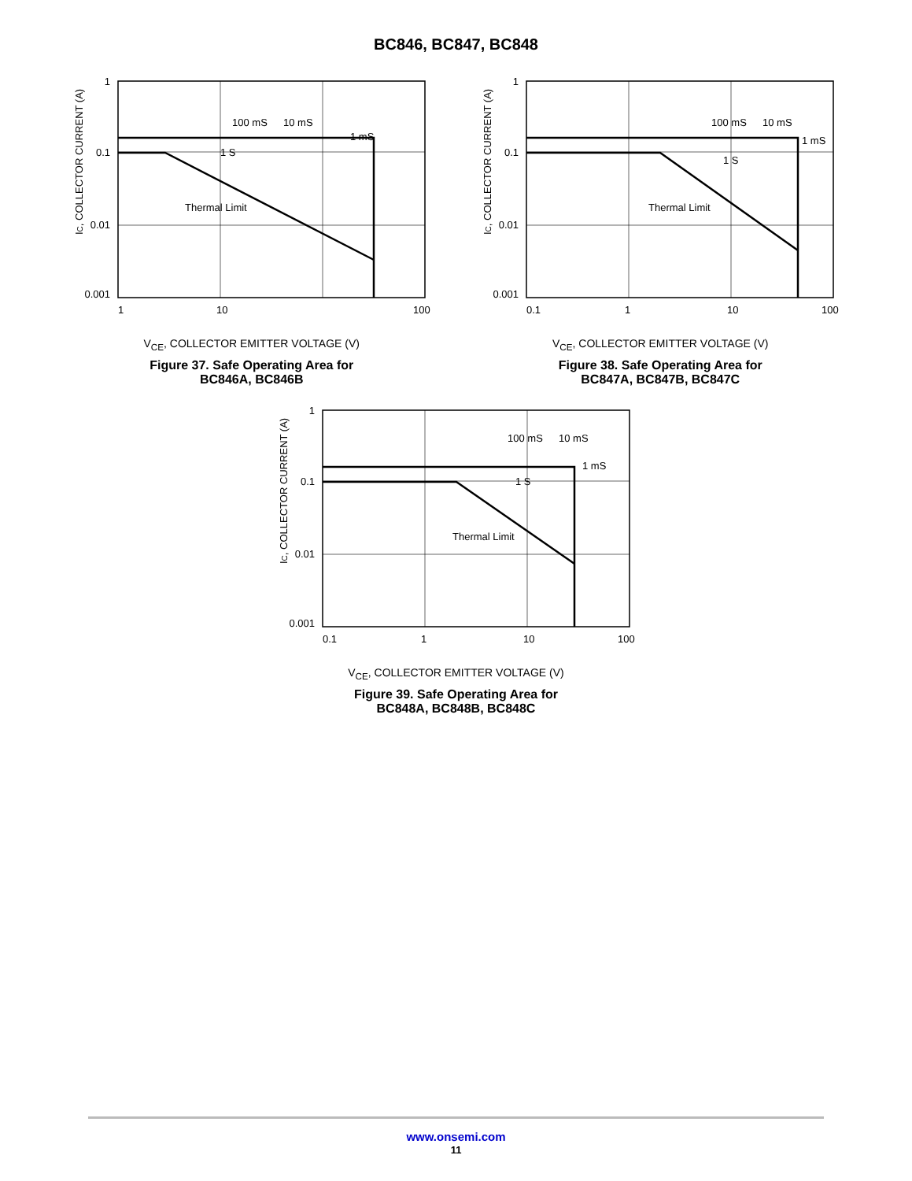BC846, BC847, BC848
1
0.1
0.01
0.001
1
10
100
100 mS
10 mS
1 mS
1 S
Thermal Limit
IC, COLLECTOR CURRENT (A)
V<sub>CE</sub>, COLLECTOR EMITTER VOLTAGE (V)
Figure 37. Safe Operating Area for
BC846A, BC846B
1
0.1
0.01
0.001
0.1
1
10
100
100 mS
10 mS
1 mS
1 S
Thermal Limit
IC, COLLECTOR CURRENT (A)
V<sub>CE</sub>, COLLECTOR EMITTER VOLTAGE (V)
Figure 38. Safe Operating Area for
BC847A, BC847B, BC847C
1
0.1
0.01
0.001
0.1
1
10
100
100 mS
10 mS
1 mS
1 S
Thermal Limit
IC, COLLECTOR CURRENT (A)
V<sub>CE</sub>, COLLECTOR EMITTER VOLTAGE (V)
Figure 39. Safe Operating Area for
BC848A, BC848B, BC848C
www.onsemi.com
11